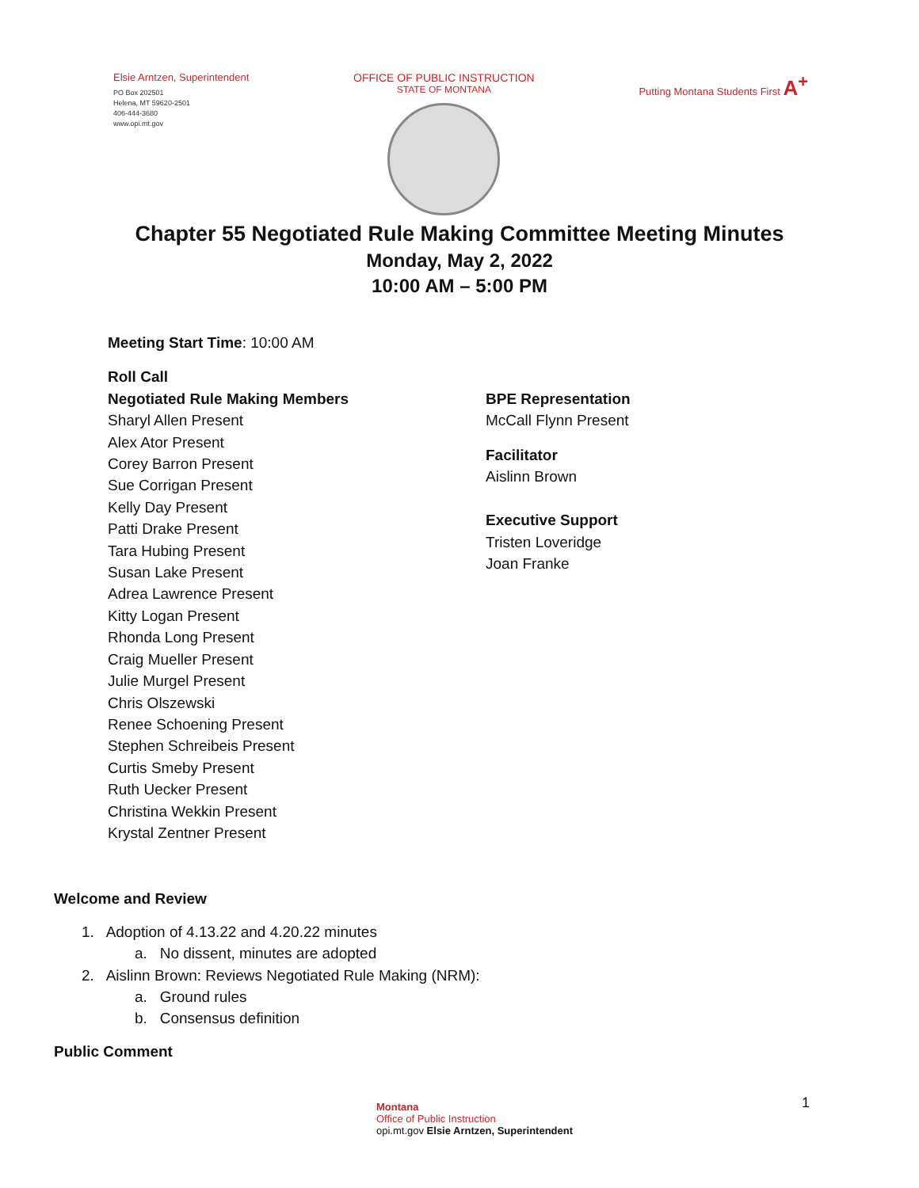Elsie Arntzen, Superintendent
PO Box 202501
Helena, MT 59620-2501
406-444-3680
www.opi.mt.gov
OFFICE OF PUBLIC INSTRUCTION
STATE OF MONTANA
Putting Montana Students First A<sup>+</sup>
Chapter 55 Negotiated Rule Making Committee Meeting Minutes
Monday, May 2, 2022
10:00 AM – 5:00 PM
Meeting Start Time: 10:00 AM
Roll Call
Negotiated Rule Making Members
Sharyl Allen Present
Alex Ator Present
Corey Barron Present
Sue Corrigan Present
Kelly Day Present
Patti Drake Present
Tara Hubing Present
Susan Lake Present
Adrea Lawrence Present
Kitty Logan Present
Rhonda Long Present
Craig Mueller Present
Julie Murgel Present
Chris Olszewski
Renee Schoening Present
Stephen Schreibeis Present
Curtis Smeby Present
Ruth Uecker Present
Christina Wekkin Present
Krystal Zentner Present
BPE Representation
McCall Flynn Present
Facilitator
Aislinn Brown
Executive Support
Tristen Loveridge
Joan Franke
Welcome and Review
1. Adoption of 4.13.22 and 4.20.22 minutes
a. No dissent, minutes are adopted
2. Aislinn Brown: Reviews Negotiated Rule Making (NRM):
a. Ground rules
b. Consensus definition
Public Comment
Montana
Office of Public Instruction
opi.mt.gov Elsie Arntzen, Superintendent
1